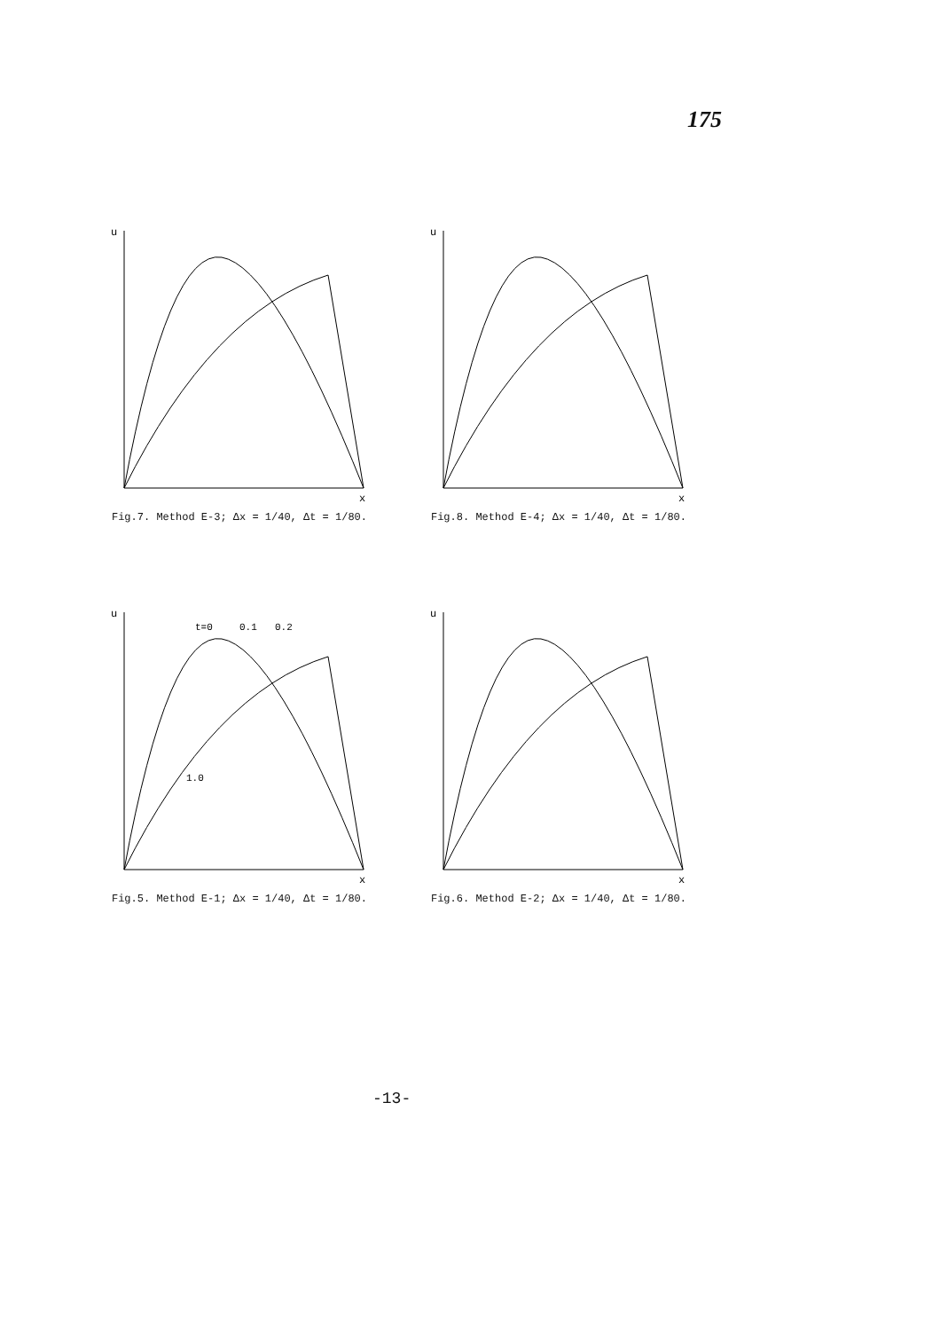175
u
x
Fig.7. Method E-3; Δx = 1/40, Δt = 1/80.
u
x
Fig.8. Method E-4; Δx = 1/40, Δt = 1/80.
u
t=0
0.1
0.2
1.0
x
Fig.5. Method E-1; Δx = 1/40, Δt = 1/80.
u
x
Fig.6. Method E-2; Δx = 1/40, Δt = 1/80.
-13-